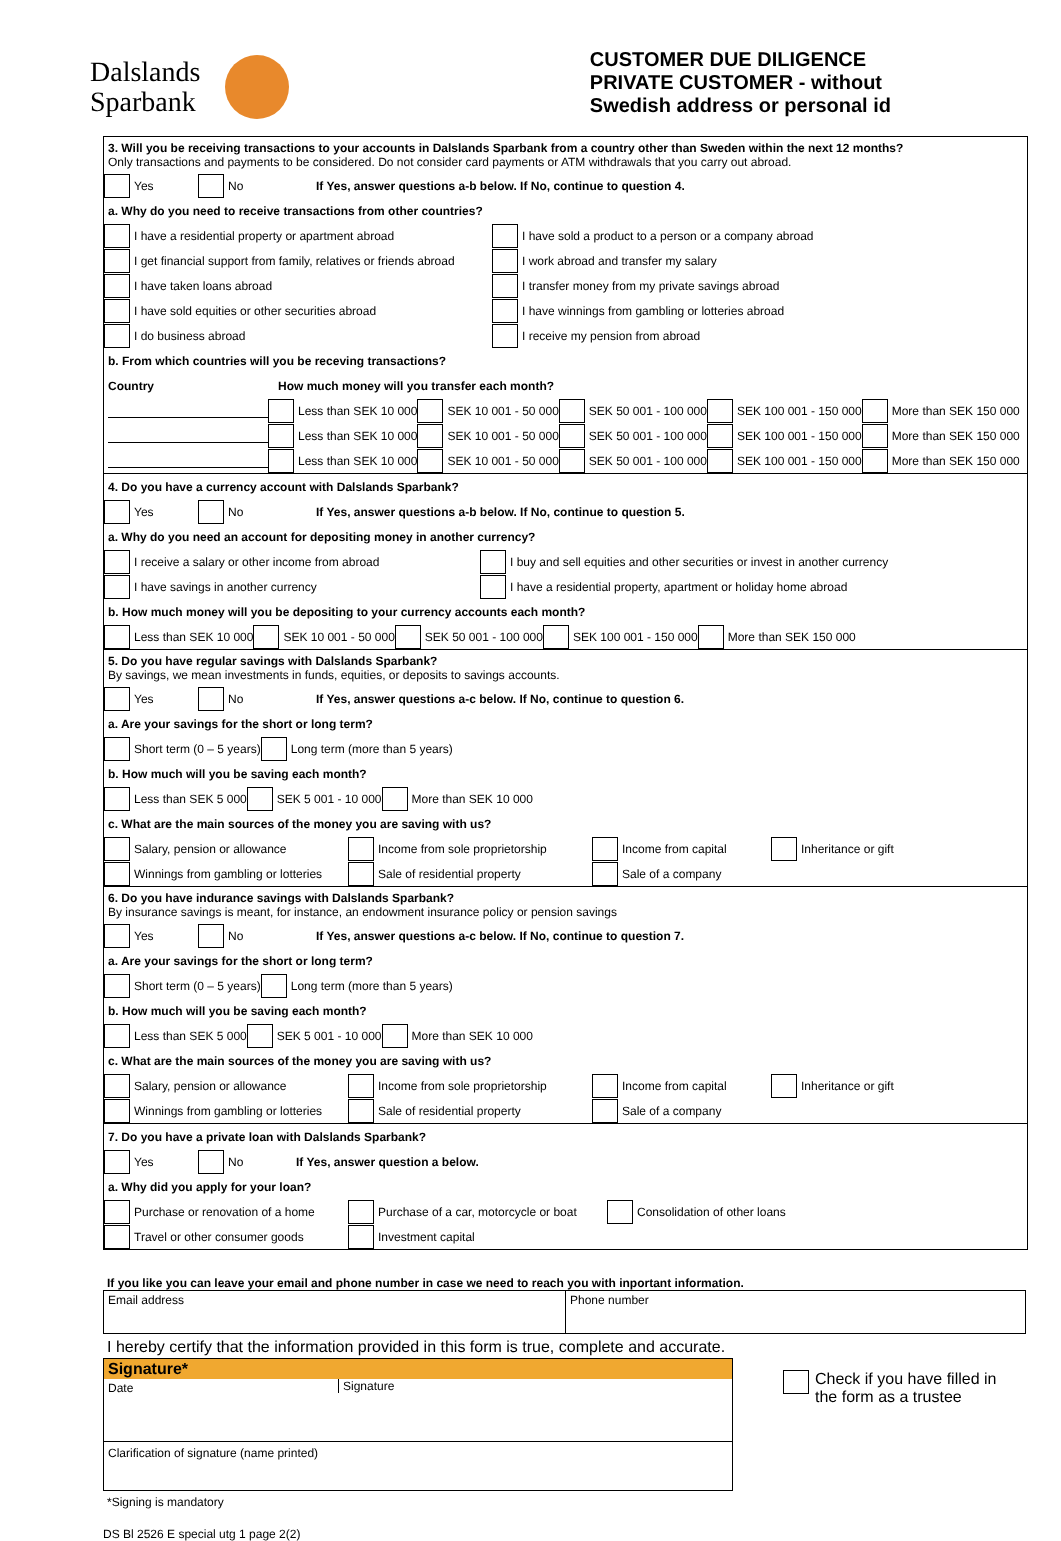Dalslands
Sparbank
CUSTOMER DUE DILIGENCE
PRIVATE CUSTOMER - without
Swedish address or personal id
3. Will you be receiving transactions to your accounts in Dalslands Sparbank from a country other than Sweden within the next 12 months?
Only transactions and payments to be considered. Do not consider card payments or ATM withdrawals that you carry out abroad.
Yes No If Yes, answer questions a-b below. If No, continue to question 4.
a. Why do you need to receive transactions from other countries?
I have a residential property or apartment abroad I have sold a product to a person or a company abroad
I get financial support from family, relatives or friends abroad I work abroad and transfer my salary
I have taken loans abroad I transfer money from my private savings abroad
I have sold equities or other securities abroad I have winnings from gambling or lotteries abroad
I do business abroad I receive my pension from abroad
b. From which countries will you be receving transactions?
Country How much money will you transfer each month?
Less than SEK 10 000 SEK 10 001 - 50 000 SEK 50 001 - 100 000 SEK 100 001 - 150 000 More than SEK 150 000
Less than SEK 10 000 SEK 10 001 - 50 000 SEK 50 001 - 100 000 SEK 100 001 - 150 000 More than SEK 150 000
Less than SEK 10 000 SEK 10 001 - 50 000 SEK 50 001 - 100 000 SEK 100 001 - 150 000 More than SEK 150 000
4. Do you have a currency account with Dalslands Sparbank?
Yes No If Yes, answer questions a-b below. If No, continue to question 5.
a. Why do you need an account for depositing money in another currency?
I receive a salary or other income from abroad I buy and sell equities and other securities or invest in another currency
I have savings in another currency I have a residential property, apartment or holiday home abroad
b. How much money will you be depositing to your currency accounts each month?
Less than SEK 10 000 SEK 10 001 - 50 000 SEK 50 001 - 100 000 SEK 100 001 - 150 000 More than SEK 150 000
5. Do you have regular savings with Dalslands Sparbank?
By savings, we mean investments in funds, equities, or deposits to savings accounts.
Yes No If Yes, answer questions a-c below. If No, continue to question 6.
a. Are your savings for the short or long term?
Short term (0 – 5 years) Long term (more than 5 years)
b. How much will you be saving each month?
Less than SEK 5 000 SEK 5 001 - 10 000 More than SEK 10 000
c. What are the main sources of the money you are saving with us?
Salary, pension or allowance Income from sole proprietorship Income from capital Inheritance or gift
Winnings from gambling or lotteries Sale of residential property Sale of a company
6. Do you have indurance savings with Dalslands Sparbank?
By insurance savings is meant, for instance, an endowment insurance policy or pension savings
Yes No If Yes, answer questions a-c below. If No, continue to question 7.
a. Are your savings for the short or long term?
Short term (0 – 5 years) Long term (more than 5 years)
b. How much will you be saving each month?
Less than SEK 5 000 SEK 5 001 - 10 000 More than SEK 10 000
c. What are the main sources of the money you are saving with us?
Salary, pension or allowance Income from sole proprietorship Income from capital Inheritance or gift
Winnings from gambling or lotteries Sale of residential property Sale of a company
7. Do you have a private loan with Dalslands Sparbank?
Yes No If Yes, answer question a below.
a. Why did you apply for your loan?
Purchase or renovation of a home Purchase of a car, motorcycle or boat Consolidation of other loans
Travel or other consumer goods Investment capital
If you like you can leave your email and phone number in case we need to reach you with inportant information.
Email address Phone number
I hereby certify that the information provided in this form is true, complete and accurate.
Signature*
Date
Signature
Clarification of signature (name printed)
Check if you have filled in
the form as a trustee
*Signing is mandatory
DS Bl 2526 E special utg 1 page 2(2)